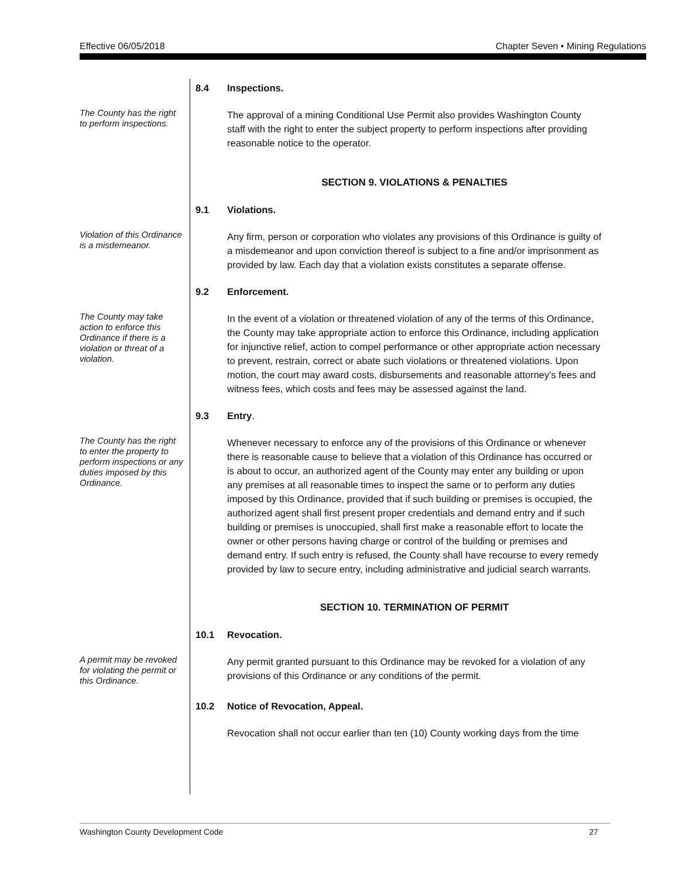Effective 06/05/2018 Chapter Seven • Mining Regulations
8.4 Inspections.
The County has the right to perform inspections.
The approval of a mining Conditional Use Permit also provides Washington County staff with the right to enter the subject property to perform inspections after providing reasonable notice to the operator.
SECTION 9. VIOLATIONS & PENALTIES
9.1 Violations.
Violation of this Ordinance is a misdemeanor.
Any firm, person or corporation who violates any provisions of this Ordinance is guilty of a misdemeanor and upon conviction thereof is subject to a fine and/or imprisonment as provided by law. Each day that a violation exists constitutes a separate offense.
9.2 Enforcement.
The County may take action to enforce this Ordinance if there is a violation or threat of a violation.
In the event of a violation or threatened violation of any of the terms of this Ordinance, the County may take appropriate action to enforce this Ordinance, including application for injunctive relief, action to compel performance or other appropriate action necessary to prevent, restrain, correct or abate such violations or threatened violations. Upon motion, the court may award costs, disbursements and reasonable attorney's fees and witness fees, which costs and fees may be assessed against the land.
9.3 Entry.
The County has the right to enter the property to perform inspections or any duties imposed by this Ordinance.
Whenever necessary to enforce any of the provisions of this Ordinance or whenever there is reasonable cause to believe that a violation of this Ordinance has occurred or is about to occur, an authorized agent of the County may enter any building or upon any premises at all reasonable times to inspect the same or to perform any duties imposed by this Ordinance, provided that if such building or premises is occupied, the authorized agent shall first present proper credentials and demand entry and if such building or premises is unoccupied, shall first make a reasonable effort to locate the owner or other persons having charge or control of the building or premises and demand entry. If such entry is refused, the County shall have recourse to every remedy provided by law to secure entry, including administrative and judicial search warrants.
SECTION 10. TERMINATION OF PERMIT
10.1 Revocation.
A permit may be revoked for violating the permit or this Ordinance.
Any permit granted pursuant to this Ordinance may be revoked for a violation of any provisions of this Ordinance or any conditions of the permit.
10.2 Notice of Revocation, Appeal.
Revocation shall not occur earlier than ten (10) County working days from the time
Washington County Development Code 27